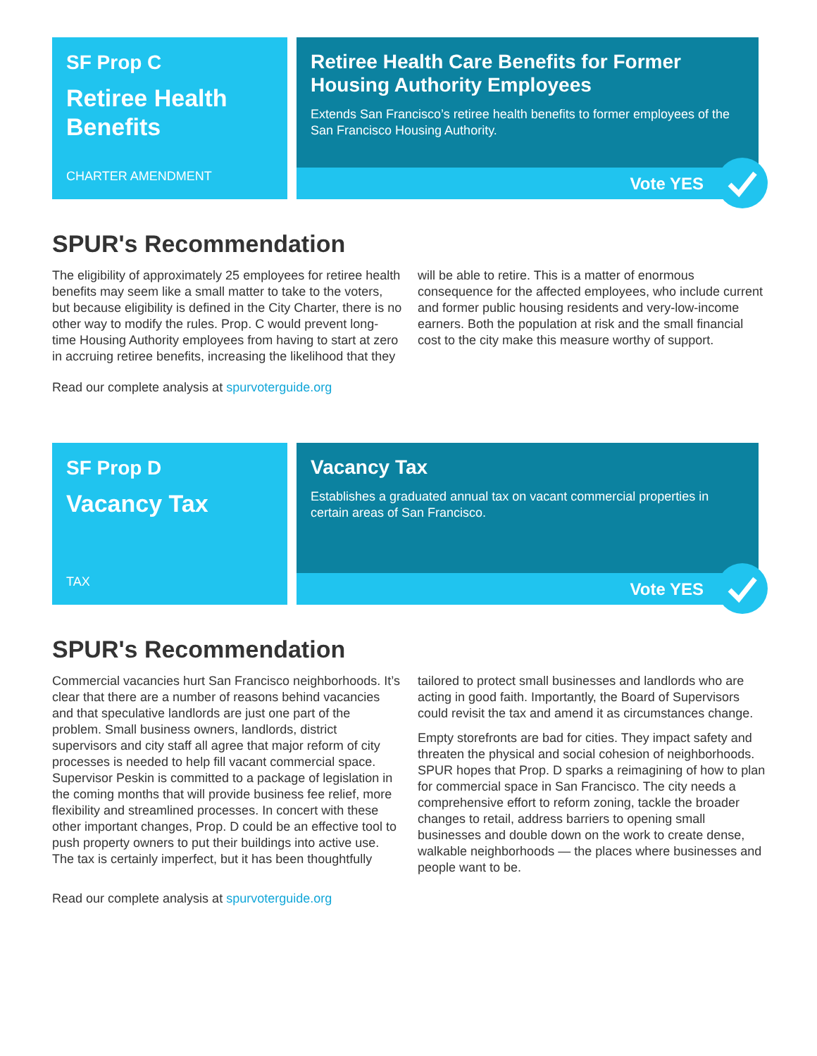SF Prop C
Retiree Health Benefits
CHARTER AMENDMENT
Retiree Health Care Benefits for Former Housing Authority Employees
Extends San Francisco’s retiree health benefits to former employees of the San Francisco Housing Authority.
Vote YES
SPUR's Recommendation
The eligibility of approximately 25 employees for retiree health benefits may seem like a small matter to take to the voters, but because eligibility is defined in the City Charter, there is no other way to modify the rules. Prop. C would prevent long-time Housing Authority employees from having to start at zero in accruing retiree benefits, increasing the likelihood that they will be able to retire. This is a matter of enormous consequence for the affected employees, who include current and former public housing residents and very-low-income earners. Both the population at risk and the small financial cost to the city make this measure worthy of support.
Read our complete analysis at spurvoterguide.org
SF Prop D
Vacancy Tax
TAX
Vacancy Tax
Establishes a graduated annual tax on vacant commercial properties in certain areas of San Francisco.
Vote YES
SPUR's Recommendation
Commercial vacancies hurt San Francisco neighborhoods. It’s clear that there are a number of reasons behind vacancies and that speculative landlords are just one part of the problem. Small business owners, landlords, district supervisors and city staff all agree that major reform of city processes is needed to help fill vacant commercial space. Supervisor Peskin is committed to a package of legislation in the coming months that will provide business fee relief, more flexibility and streamlined processes. In concert with these other important changes, Prop. D could be an effective tool to push property owners to put their buildings into active use. The tax is certainly imperfect, but it has been thoughtfully tailored to protect small businesses and landlords who are acting in good faith. Importantly, the Board of Supervisors could revisit the tax and amend it as circumstances change.
Empty storefronts are bad for cities. They impact safety and threaten the physical and social cohesion of neighborhoods. SPUR hopes that Prop. D sparks a reimagining of how to plan for commercial space in San Francisco. The city needs a comprehensive effort to reform zoning, tackle the broader changes to retail, address barriers to opening small businesses and double down on the work to create dense, walkable neighborhoods — the places where businesses and people want to be.
Read our complete analysis at spurvoterguide.org